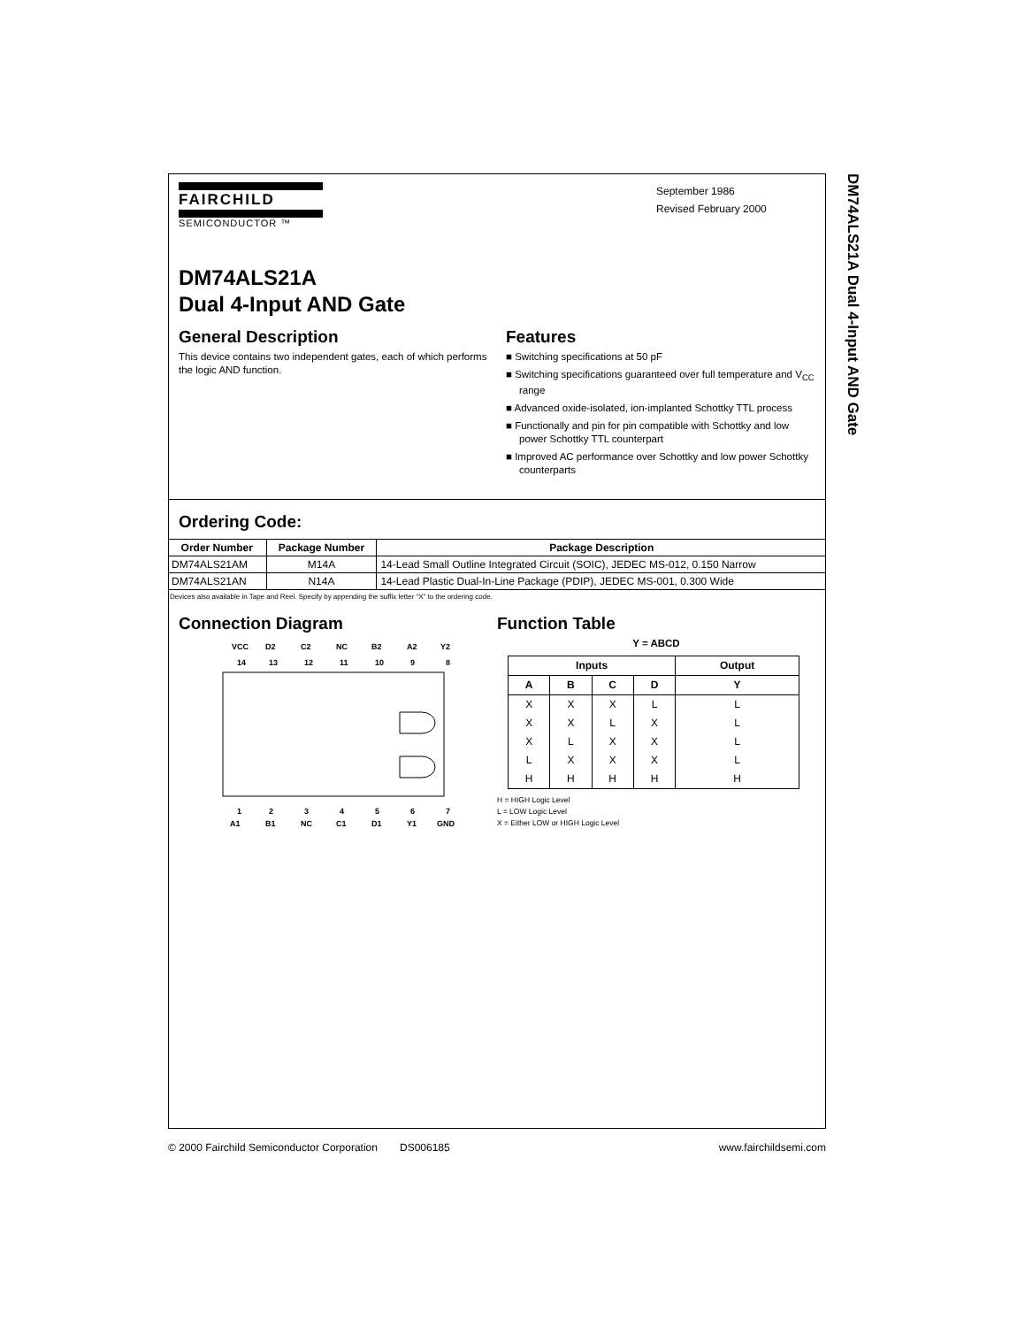DM74ALS21A Dual 4-Input AND Gate
FAIRCHILD
SEMICONDUCTOR ™
September 1986
Revised February 2000
DM74ALS21A
Dual 4-Input AND Gate
General Description
This device contains two independent gates, each of which performs the logic AND function.
Features
■ Switching specifications at 50 pF
■ Switching specifications guaranteed over full temperature and V<sub>CC</sub> range
■ Advanced oxide-isolated, ion-implanted Schottky TTL process
■ Functionally and pin for pin compatible with Schottky and low power Schottky TTL counterpart
■ Improved AC performance over Schottky and low power Schottky counterparts
Ordering Code:
| Order Number | Package Number | Package Description |
| --- | --- | --- |
| DM74ALS21AM | M14A | 14-Lead Small Outline Integrated Circuit (SOIC), JEDEC MS-012, 0.150 Narrow |
| DM74ALS21AN | N14A | 14-Lead Plastic Dual-In-Line Package (PDIP), JEDEC MS-001, 0.300 Wide |
Devices also available in Tape and Reel. Specify by appending the suffix letter “X” to the ordering code.
Connection Diagram
VCC
D2
C2
NC
B2
A2
Y2
14
13
12
11
10
9
8
1
2
3
4
5
6
7
A1
B1
NC
C1
D1
Y1
GND
Function Table
Y = ABCD
| Inputs | | | | Output |
| --- | --- | --- | --- | --- |
| A | B | C | D | Y |
| X | X | X | L | L |
| X | X | L | X | L |
| X | L | X | X | L |
| L | X | X | X | L |
| H | H | H | H | H |
H = HIGH Logic Level
L = LOW Logic Level
X = Either LOW or HIGH Logic Level
© 2000 Fairchild Semiconductor Corporation DS006185 www.fairchildsemi.com